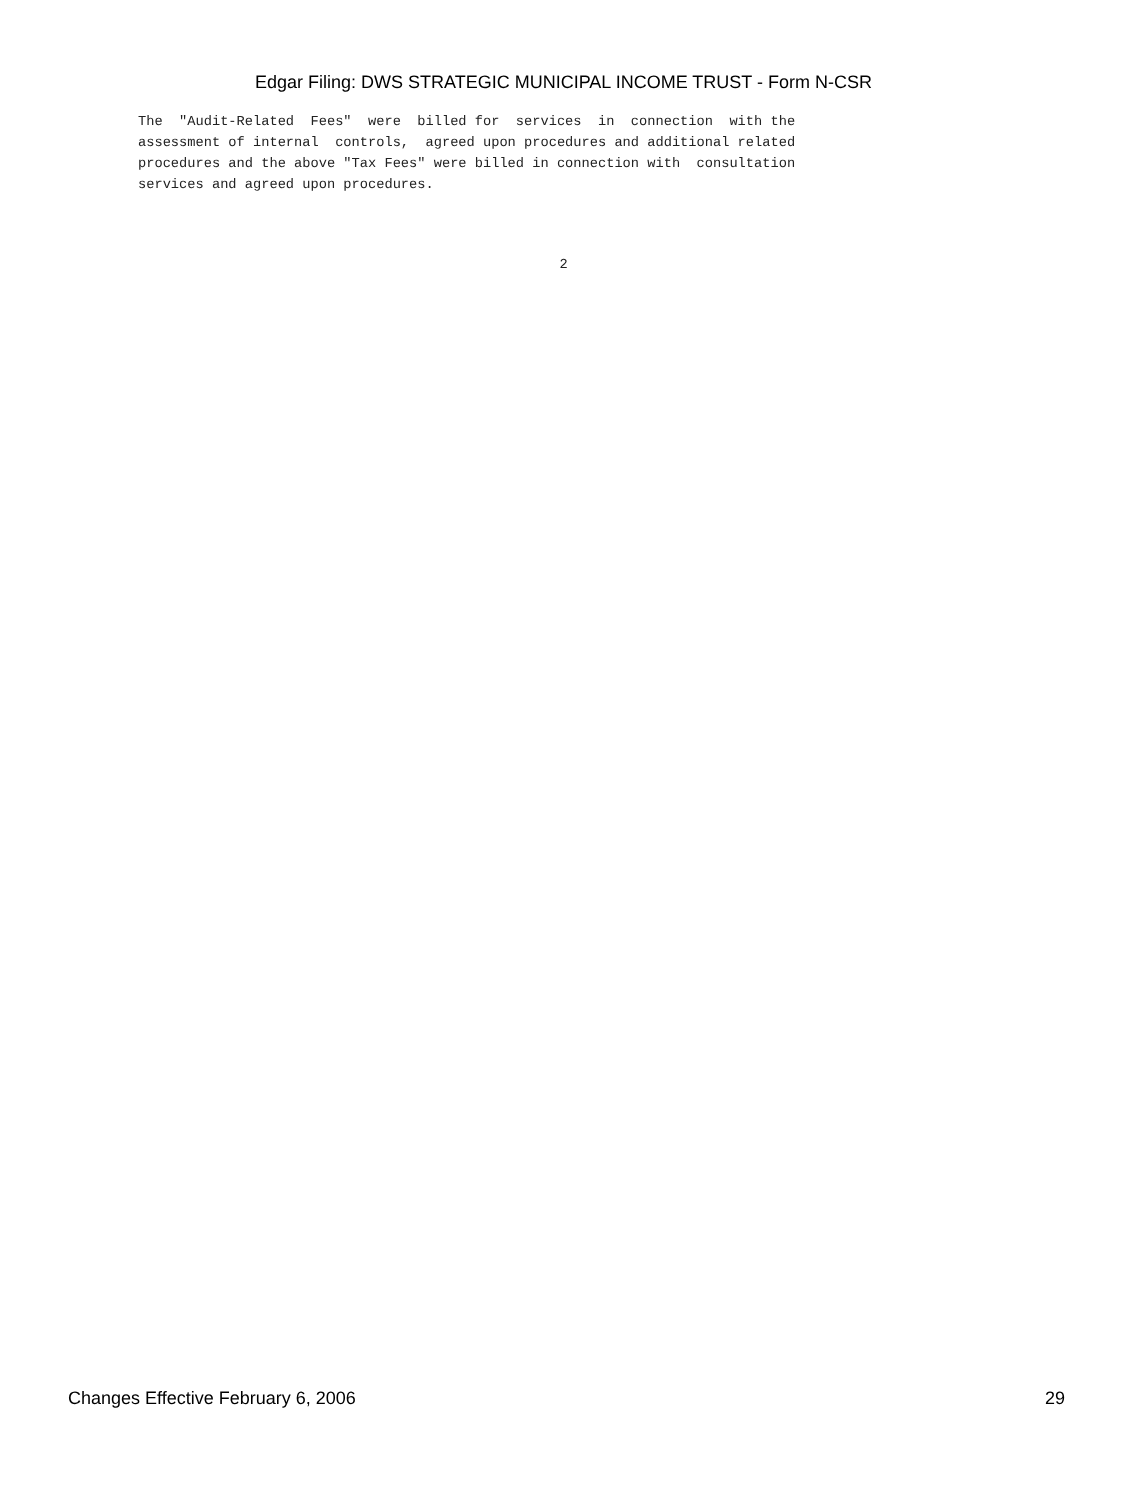Edgar Filing: DWS STRATEGIC MUNICIPAL INCOME TRUST - Form N-CSR
The  "Audit-Related  Fees"  were  billed for  services  in  connection  with the
assessment of internal  controls,  agreed upon procedures and additional related
procedures and the above "Tax Fees" were billed in connection with  consultation
services and agreed upon procedures.
2
Changes Effective February 6, 2006 29